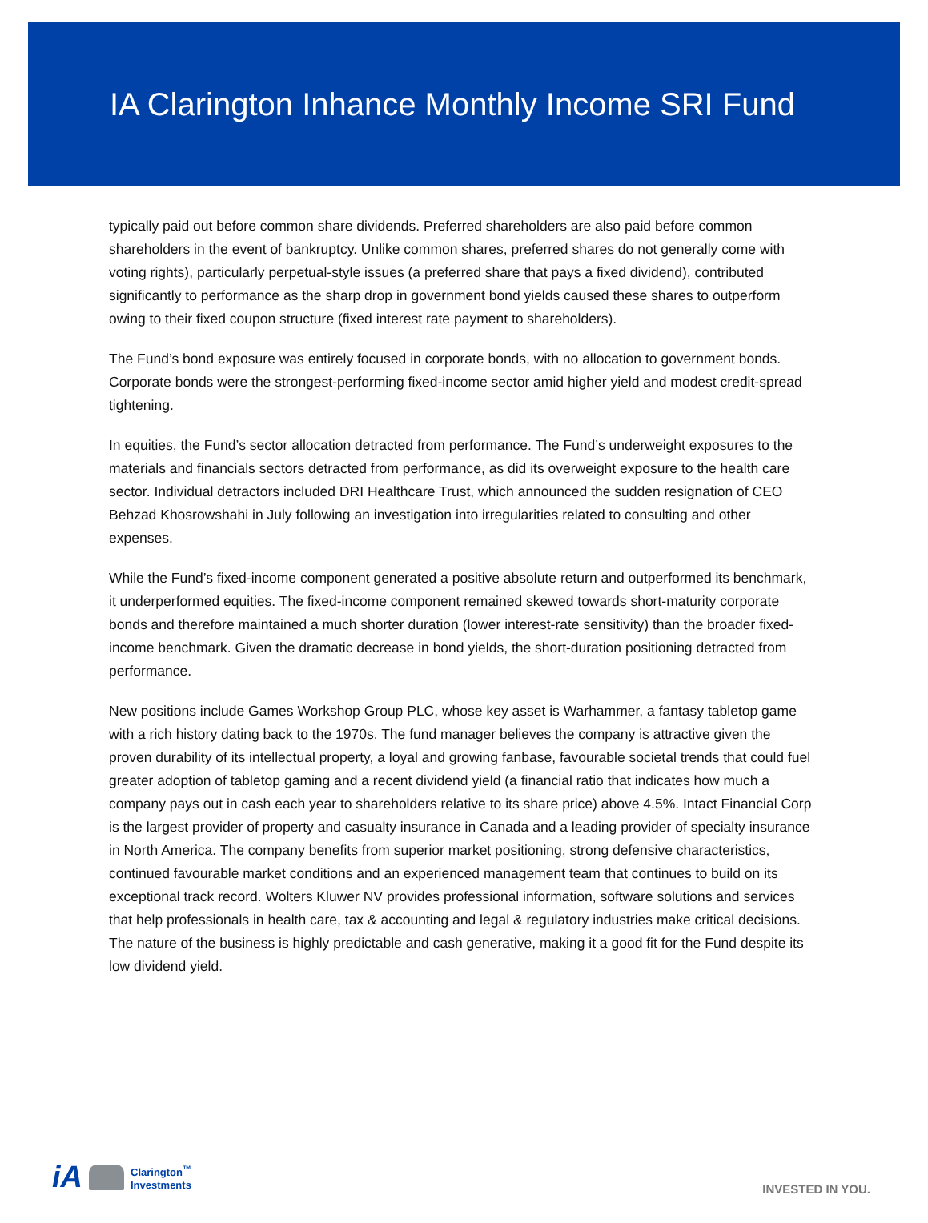IA Clarington Inhance Monthly Income SRI Fund
typically paid out before common share dividends. Preferred shareholders are also paid before common shareholders in the event of bankruptcy. Unlike common shares, preferred shares do not generally come with voting rights), particularly perpetual-style issues (a preferred share that pays a fixed dividend), contributed significantly to performance as the sharp drop in government bond yields caused these shares to outperform owing to their fixed coupon structure (fixed interest rate payment to shareholders).
The Fund’s bond exposure was entirely focused in corporate bonds, with no allocation to government bonds. Corporate bonds were the strongest-performing fixed-income sector amid higher yield and modest credit-spread tightening.
In equities, the Fund’s sector allocation detracted from performance. The Fund’s underweight exposures to the materials and financials sectors detracted from performance, as did its overweight exposure to the health care sector. Individual detractors included DRI Healthcare Trust, which announced the sudden resignation of CEO Behzad Khosrowshahi in July following an investigation into irregularities related to consulting and other expenses.
While the Fund’s fixed-income component generated a positive absolute return and outperformed its benchmark, it underperformed equities. The fixed-income component remained skewed towards short-maturity corporate bonds and therefore maintained a much shorter duration (lower interest-rate sensitivity) than the broader fixed-income benchmark. Given the dramatic decrease in bond yields, the short-duration positioning detracted from performance.
New positions include Games Workshop Group PLC, whose key asset is Warhammer, a fantasy tabletop game with a rich history dating back to the 1970s. The fund manager believes the company is attractive given the proven durability of its intellectual property, a loyal and growing fanbase, favourable societal trends that could fuel greater adoption of tabletop gaming and a recent dividend yield (a financial ratio that indicates how much a company pays out in cash each year to shareholders relative to its share price) above 4.5%. Intact Financial Corp is the largest provider of property and casualty insurance in Canada and a leading provider of specialty insurance in North America. The company benefits from superior market positioning, strong defensive characteristics, continued favourable market conditions and an experienced management team that continues to build on its exceptional track record. Wolters Kluwer NV provides professional information, software solutions and services that help professionals in health care, tax & accounting and legal & regulatory industries make critical decisions. The nature of the business is highly predictable and cash generative, making it a good fit for the Fund despite its low dividend yield.
iA Clarington<sup>™</sup>
Investments
INVESTED IN YOU.